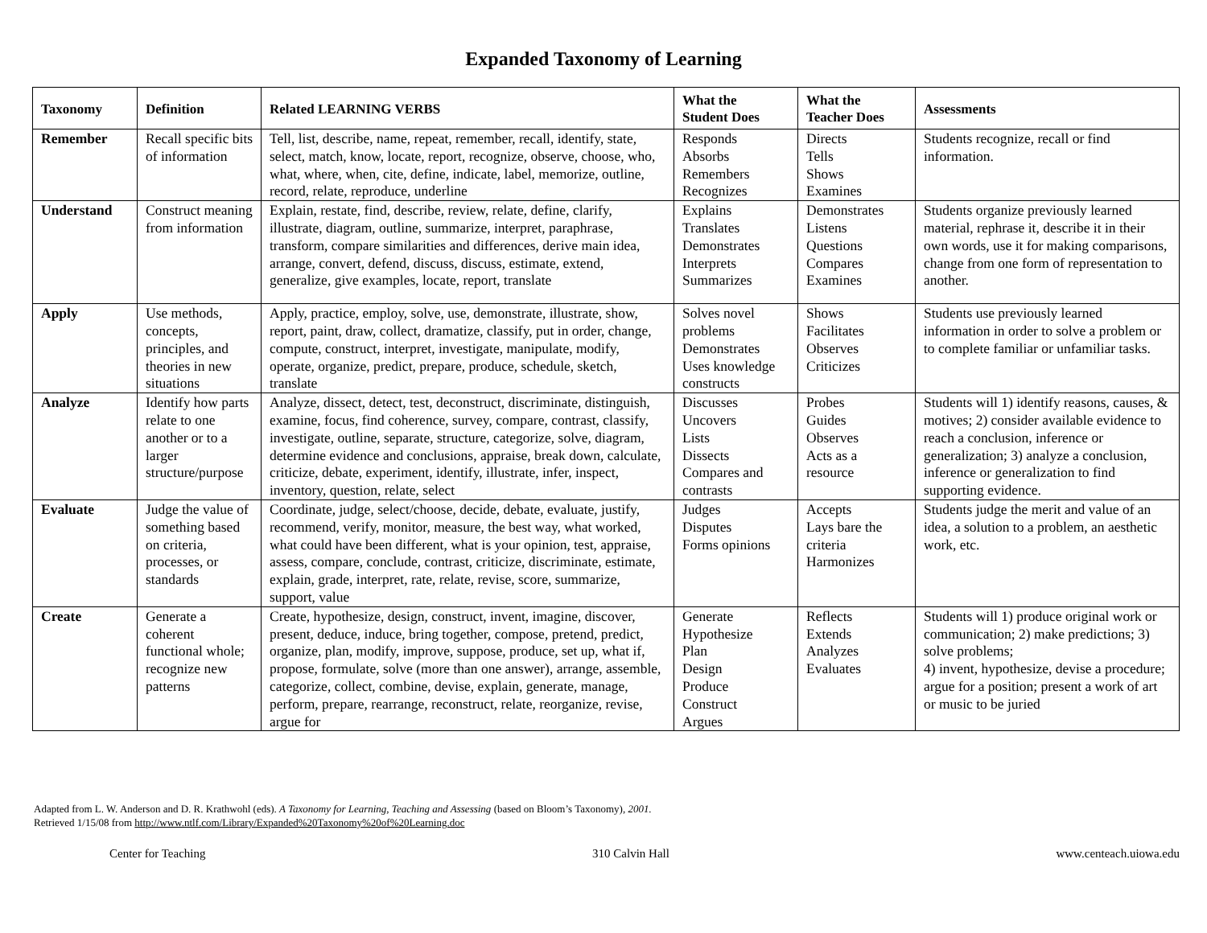Expanded Taxonomy of Learning
| Taxonomy | Definition | Related LEARNING VERBS | What the Student Does | What the Teacher Does | Assessments |
| --- | --- | --- | --- | --- | --- |
| Remember | Recall specific bits of information | Tell, list, describe, name, repeat, remember, recall, identify, state, select, match, know, locate, report, recognize, observe, choose, who, what, where, when, cite, define, indicate, label, memorize, outline, record, relate, reproduce, underline | Responds Absorbs Remembers Recognizes | Directs Tells Shows Examines | Students recognize, recall or find information. |
| Understand | Construct meaning from information | Explain, restate, find, describe, review, relate, define, clarify, illustrate, diagram, outline, summarize, interpret, paraphrase, transform, compare similarities and differences, derive main idea, arrange, convert, defend, discuss, discuss, estimate, extend, generalize, give examples, locate, report, translate | Explains Translates Demonstrates Interprets Summarizes | Demonstrates Listens Questions Compares Examines | Students organize previously learned material, rephrase it, describe it in their own words, use it for making comparisons, change from one form of representation to another. |
| Apply | Use methods, concepts, principles, and theories in new situations | Apply, practice, employ, solve, use, demonstrate, illustrate, show, report, paint, draw, collect, dramatize, classify, put in order, change, compute, construct, interpret, investigate, manipulate, modify, operate, organize, predict, prepare, produce, schedule, sketch, translate | Solves novel problems Demonstrates Uses knowledge constructs | Shows Facilitates Observes Criticizes | Students use previously learned information in order to solve a problem or to complete familiar or unfamiliar tasks. |
| Analyze | Identify how parts relate to one another or to a larger structure/purpose | Analyze, dissect, detect, test, deconstruct, discriminate, distinguish, examine, focus, find coherence, survey, compare, contrast, classify, investigate, outline, separate, structure, categorize, solve, diagram, determine evidence and conclusions, appraise, break down, calculate, criticize, debate, experiment, identify, illustrate, infer, inspect, inventory, question, relate, select | Discusses Uncovers Lists Dissects Compares and contrasts | Probes Guides Observes Acts as a resource | Students will 1) identify reasons, causes, & motives; 2) consider available evidence to reach a conclusion, inference or generalization; 3) analyze a conclusion, inference or generalization to find supporting evidence. |
| Evaluate | Judge the value of something based on criteria, processes, or standards | Coordinate, judge, select/choose, decide, debate, evaluate, justify, recommend, verify, monitor, measure, the best way, what worked, what could have been different, what is your opinion, test, appraise, assess, compare, conclude, contrast, criticize, discriminate, estimate, explain, grade, interpret, rate, relate, revise, score, summarize, support, value | Judges Disputes Forms opinions | Accepts Lays bare the criteria Harmonizes | Students judge the merit and value of an idea, a solution to a problem, an aesthetic work, etc. |
| Create | Generate a coherent functional whole; recognize new patterns | Create, hypothesize, design, construct, invent, imagine, discover, present, deduce, induce, bring together, compose, pretend, predict, organize, plan, modify, improve, suppose, produce, set up, what if, propose, formulate, solve (more than one answer), arrange, assemble, categorize, collect, combine, devise, explain, generate, manage, perform, prepare, rearrange, reconstruct, relate, reorganize, revise, argue for | Generate Hypothesize Plan Design Produce Construct Argues | Reflects Extends Analyzes Evaluates | Students will 1) produce original work or communication; 2) make predictions; 3) solve problems; 4) invent, hypothesize, devise a procedure; argue for a position; present a work of art or music to be juried |
Adapted from L. W. Anderson and D. R. Krathwohl (eds). A Taxonomy for Learning, Teaching and Assessing (based on Bloom’s Taxonomy), 2001.
Retrieved 1/15/08 from http://www.ntlf.com/Library/Expanded%20Taxonomy%20of%20Learning.doc
Center for Teaching 310 Calvin Hall www.centeach.uiowa.edu